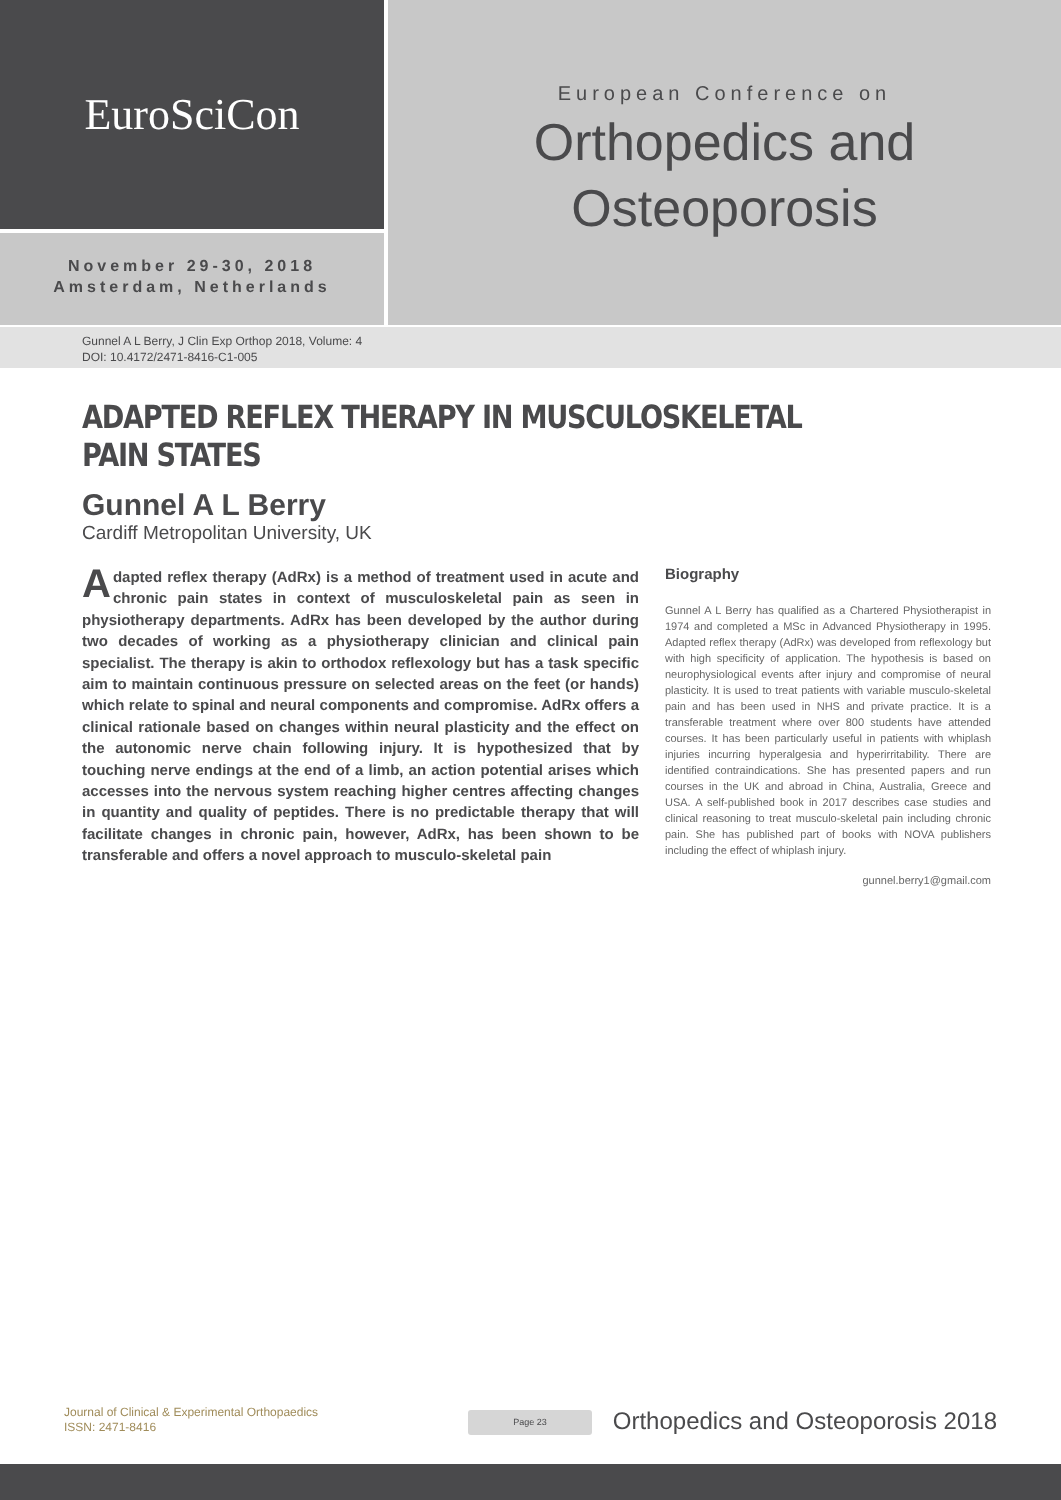EuroSciCon
November 29-30, 2018
Amsterdam, Netherlands
European Conference on
Orthopedics and
Osteoporosis
Gunnel A L Berry, J Clin Exp Orthop 2018, Volume: 4
DOI: 10.4172/2471-8416-C1-005
ADAPTED REFLEX THERAPY IN MUSCULOSKELETAL PAIN STATES
Gunnel A L Berry
Cardiff Metropolitan University, UK
Adapted reflex therapy (AdRx) is a method of treatment used in acute and chronic pain states in context of musculoskeletal pain as seen in physiotherapy departments. AdRx has been developed by the author during two decades of working as a physiotherapy clinician and clinical pain specialist. The therapy is akin to orthodox reflexology but has a task specific aim to maintain continuous pressure on selected areas on the feet (or hands) which relate to spinal and neural components and compromise. AdRx offers a clinical rationale based on changes within neural plasticity and the effect on the autonomic nerve chain following injury. It is hypothesized that by touching nerve endings at the end of a limb, an action potential arises which accesses into the nervous system reaching higher centres affecting changes in quantity and quality of peptides. There is no predictable therapy that will facilitate changes in chronic pain, however, AdRx, has been shown to be transferable and offers a novel approach to musculo-skeletal pain
Biography
Gunnel A L Berry has qualified as a Chartered Physiotherapist in 1974 and completed a MSc in Advanced Physiotherapy in 1995. Adapted reflex therapy (AdRx) was developed from reflexology but with high specificity of application. The hypothesis is based on neurophysiological events after injury and compromise of neural plasticity. It is used to treat patients with variable musculo-skeletal pain and has been used in NHS and private practice. It is a transferable treatment where over 800 students have attended courses. It has been particularly useful in patients with whiplash injuries incurring hyperalgesia and hyperirritability. There are identified contraindications. She has presented papers and run courses in the UK and abroad in China, Australia, Greece and USA. A self-published book in 2017 describes case studies and clinical reasoning to treat musculo-skeletal pain including chronic pain. She has published part of books with NOVA publishers including the effect of whiplash injury.
gunnel.berry1@gmail.com
Journal of Clinical & Experimental Orthopaedics
ISSN: 2471-8416
Page 23
Orthopedics and Osteoporosis 2018